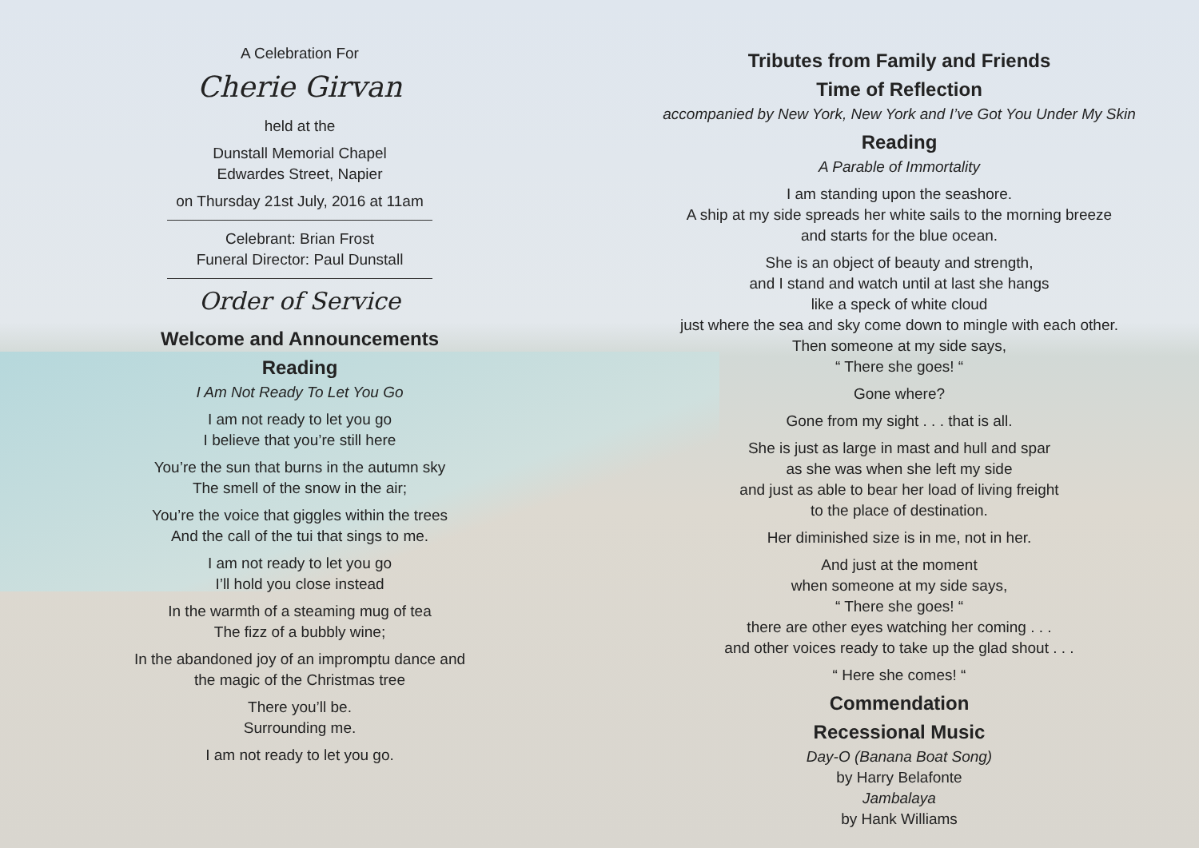A Celebration For
Cherie Girvan
held at the
Dunstall Memorial Chapel
Edwardes Street, Napier
on Thursday 21st July, 2016 at 11am
Celebrant: Brian Frost
Funeral Director: Paul Dunstall
Order of Service
Welcome and Announcements
Reading
I Am Not Ready To Let You Go
I am not ready to let you go
I believe that you’re still here
You’re the sun that burns in the autumn sky
The smell of the snow in the air;
You’re the voice that giggles within the trees
And the call of the tui that sings to me.
I am not ready to let you go
I’ll hold you close instead
In the warmth of a steaming mug of tea
The fizz of a bubbly wine;
In the abandoned joy of an impromptu dance and
the magic of the Christmas tree
There you’ll be.
Surrounding me.
I am not ready to let you go.
Tributes from Family and Friends
Time of Reflection
accompanied by New York, New York and I’ve Got You Under My Skin
Reading
A Parable of Immortality
I am standing upon the seashore.
A ship at my side spreads her white sails to the morning breeze
and starts for the blue ocean.
She is an object of beauty and strength,
and I stand and watch until at last she hangs
like a speck of white cloud
just where the sea and sky come down to mingle with each other.
Then someone at my side says,
“ There she goes! “
Gone where?
Gone from my sight . . . that is all.
She is just as large in mast and hull and spar
as she was when she left my side
and just as able to bear her load of living freight
to the place of destination.
Her diminished size is in me, not in her.
And just at the moment
when someone at my side says,
“ There she goes! “
there are other eyes watching her coming . . .
and other voices ready to take up the glad shout . . .
“ Here she comes! “
Commendation
Recessional Music
Day-O (Banana Boat Song)
by Harry Belafonte
Jambalaya
by Hank Williams